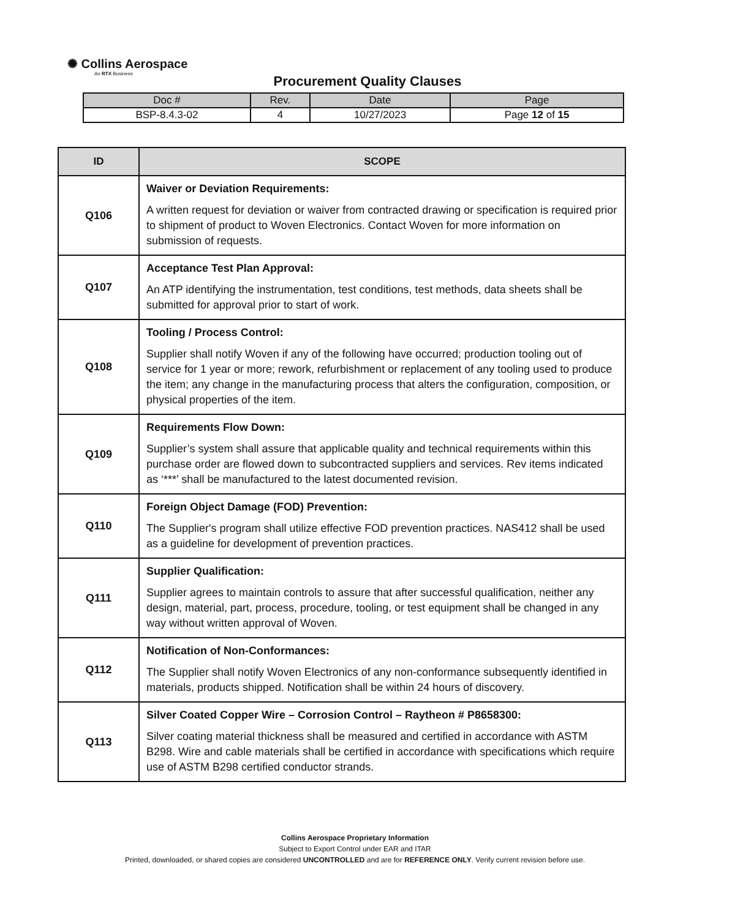✺ Collins Aerospace
An RTX Business
Procurement Quality Clauses
| Doc # | Rev. | Date | Page |
| BSP-8.4.3-02 | 4 | 10/27/2023 | Page 12 of 15 |
| ID | SCOPE |
| --- | --- |
| Q106 | Waiver or Deviation Requirements: A written request for deviation or waiver from contracted drawing or specification is required prior to shipment of product to Woven Electronics. Contact Woven for more information on submission of requests. |
| Q107 | Acceptance Test Plan Approval: An ATP identifying the instrumentation, test conditions, test methods, data sheets shall be submitted for approval prior to start of work. |
| Q108 | Tooling / Process Control: Supplier shall notify Woven if any of the following have occurred; production tooling out of service for 1 year or more; rework, refurbishment or replacement of any tooling used to produce the item; any change in the manufacturing process that alters the configuration, composition, or physical properties of the item. |
| Q109 | Requirements Flow Down: Supplier’s system shall assure that applicable quality and technical requirements within this purchase order are flowed down to subcontracted suppliers and services. Rev items indicated as ‘***’ shall be manufactured to the latest documented revision. |
| Q110 | Foreign Object Damage (FOD) Prevention: The Supplier's program shall utilize effective FOD prevention practices. NAS412 shall be used as a guideline for development of prevention practices. |
| Q111 | Supplier Qualification: Supplier agrees to maintain controls to assure that after successful qualification, neither any design, material, part, process, procedure, tooling, or test equipment shall be changed in any way without written approval of Woven. |
| Q112 | Notification of Non-Conformances: The Supplier shall notify Woven Electronics of any non-conformance subsequently identified in materials, products shipped. Notification shall be within 24 hours of discovery. |
| Q113 | Silver Coated Copper Wire – Corrosion Control – Raytheon # P8658300: Silver coating material thickness shall be measured and certified in accordance with ASTM B298. Wire and cable materials shall be certified in accordance with specifications which require use of ASTM B298 certified conductor strands. |
Collins Aerospace Proprietary Information
Subject to Export Control under EAR and ITAR
Printed, downloaded, or shared copies are considered UNCONTROLLED and are for REFERENCE ONLY. Verify current revision before use.